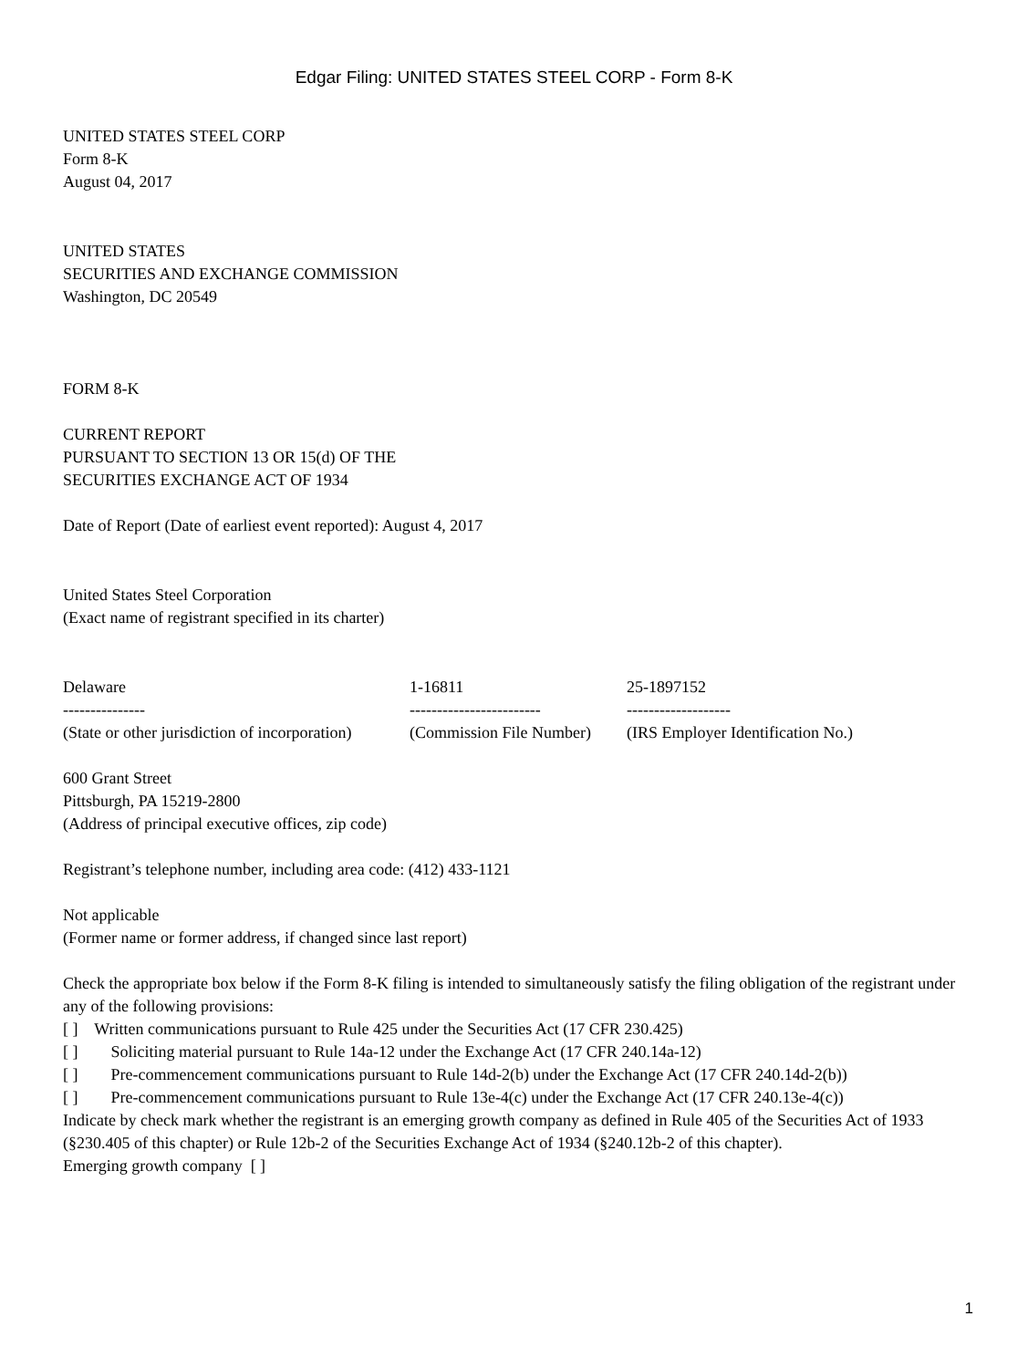Edgar Filing: UNITED STATES STEEL CORP - Form 8-K
UNITED STATES STEEL CORP
Form 8-K
August 04, 2017
UNITED STATES
SECURITIES AND EXCHANGE COMMISSION
Washington, DC 20549
FORM 8-K
CURRENT REPORT
PURSUANT TO SECTION 13 OR 15(d) OF THE
SECURITIES EXCHANGE ACT OF 1934
Date of Report (Date of earliest event reported): August 4, 2017
United States Steel Corporation
(Exact name of registrant specified in its charter)
| Delaware | 1-16811 | 25-1897152 |
| --------------- | ------------------------ | ------------------- |
| (State or other jurisdiction of incorporation) | (Commission File Number) | (IRS Employer Identification No.) |
600 Grant Street
Pittsburgh, PA 15219-2800
(Address of principal executive offices, zip code)
Registrant’s telephone number, including area code: (412) 433-1121
Not applicable
(Former name or former address, if changed since last report)
Check the appropriate box below if the Form 8-K filing is intended to simultaneously satisfy the filing obligation of the registrant under any of the following provisions:
[ ] Written communications pursuant to Rule 425 under the Securities Act (17 CFR 230.425)
[ ] Soliciting material pursuant to Rule 14a-12 under the Exchange Act (17 CFR 240.14a-12)
[ ] Pre-commencement communications pursuant to Rule 14d-2(b) under the Exchange Act (17 CFR 240.14d-2(b))
[ ] Pre-commencement communications pursuant to Rule 13e-4(c) under the Exchange Act (17 CFR 240.13e-4(c))
Indicate by check mark whether the registrant is an emerging growth company as defined in Rule 405 of the Securities Act of 1933 (§230.405 of this chapter) or Rule 12b-2 of the Securities Exchange Act of 1934 (§240.12b-2 of this chapter).
Emerging growth company [ ]
1